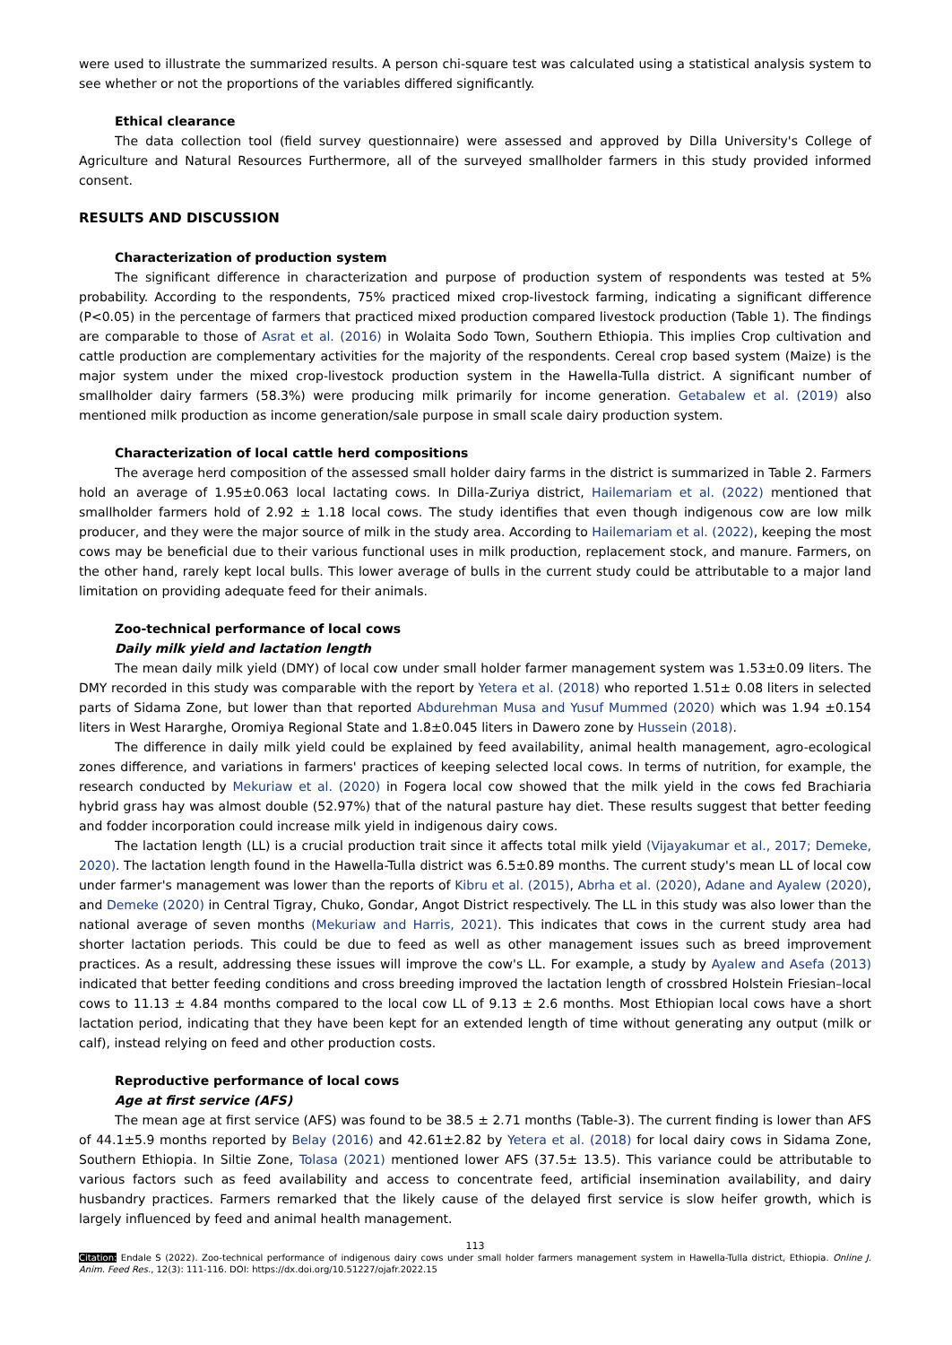were used to illustrate the summarized results. A person chi-square test was calculated using a statistical analysis system to see whether or not the proportions of the variables differed significantly.
Ethical clearance
The data collection tool (field survey questionnaire) were assessed and approved by Dilla University's College of Agriculture and Natural Resources Furthermore, all of the surveyed smallholder farmers in this study provided informed consent.
RESULTS AND DISCUSSION
Characterization of production system
The significant difference in characterization and purpose of production system of respondents was tested at 5% probability. According to the respondents, 75% practiced mixed crop-livestock farming, indicating a significant difference (P<0.05) in the percentage of farmers that practiced mixed production compared livestock production (Table 1). The findings are comparable to those of Asrat et al. (2016) in Wolaita Sodo Town, Southern Ethiopia. This implies Crop cultivation and cattle production are complementary activities for the majority of the respondents. Cereal crop based system (Maize) is the major system under the mixed crop-livestock production system in the Hawella-Tulla district. A significant number of smallholder dairy farmers (58.3%) were producing milk primarily for income generation. Getabalew et al. (2019) also mentioned milk production as income generation/sale purpose in small scale dairy production system.
Characterization of local cattle herd compositions
The average herd composition of the assessed small holder dairy farms in the district is summarized in Table 2. Farmers hold an average of 1.95±0.063 local lactating cows. In Dilla-Zuriya district, Hailemariam et al. (2022) mentioned that smallholder farmers hold of 2.92 ± 1.18 local cows. The study identifies that even though indigenous cow are low milk producer, and they were the major source of milk in the study area. According to Hailemariam et al. (2022), keeping the most cows may be beneficial due to their various functional uses in milk production, replacement stock, and manure. Farmers, on the other hand, rarely kept local bulls. This lower average of bulls in the current study could be attributable to a major land limitation on providing adequate feed for their animals.
Zoo-technical performance of local cows
Daily milk yield and lactation length
The mean daily milk yield (DMY) of local cow under small holder farmer management system was 1.53±0.09 liters. The DMY recorded in this study was comparable with the report by Yetera et al. (2018) who reported 1.51± 0.08 liters in selected parts of Sidama Zone, but lower than that reported Abdurehman Musa and Yusuf Mummed (2020) which was 1.94 ±0.154 liters in West Hararghe, Oromiya Regional State and 1.8±0.045 liters in Dawero zone by Hussein (2018).
The difference in daily milk yield could be explained by feed availability, animal health management, agro-ecological zones difference, and variations in farmers' practices of keeping selected local cows. In terms of nutrition, for example, the research conducted by Mekuriaw et al. (2020) in Fogera local cow showed that the milk yield in the cows fed Brachiaria hybrid grass hay was almost double (52.97%) that of the natural pasture hay diet. These results suggest that better feeding and fodder incorporation could increase milk yield in indigenous dairy cows.
The lactation length (LL) is a crucial production trait since it affects total milk yield (Vijayakumar et al., 2017; Demeke, 2020). The lactation length found in the Hawella-Tulla district was 6.5±0.89 months. The current study's mean LL of local cow under farmer's management was lower than the reports of Kibru et al. (2015), Abrha et al. (2020), Adane and Ayalew (2020), and Demeke (2020) in Central Tigray, Chuko, Gondar, Angot District respectively. The LL in this study was also lower than the national average of seven months (Mekuriaw and Harris, 2021). This indicates that cows in the current study area had shorter lactation periods. This could be due to feed as well as other management issues such as breed improvement practices. As a result, addressing these issues will improve the cow's LL. For example, a study by Ayalew and Asefa (2013) indicated that better feeding conditions and cross breeding improved the lactation length of crossbred Holstein Friesian–local cows to 11.13 ± 4.84 months compared to the local cow LL of 9.13 ± 2.6 months. Most Ethiopian local cows have a short lactation period, indicating that they have been kept for an extended length of time without generating any output (milk or calf), instead relying on feed and other production costs.
Reproductive performance of local cows
Age at first service (AFS)
The mean age at first service (AFS) was found to be 38.5 ± 2.71 months (Table-3). The current finding is lower than AFS of 44.1±5.9 months reported by Belay (2016) and 42.61±2.82 by Yetera et al. (2018) for local dairy cows in Sidama Zone, Southern Ethiopia. In Siltie Zone, Tolasa (2021) mentioned lower AFS (37.5± 13.5). This variance could be attributable to various factors such as feed availability and access to concentrate feed, artificial insemination availability, and dairy husbandry practices. Farmers remarked that the likely cause of the delayed first service is slow heifer growth, which is largely influenced by feed and animal health management.
113
Citation: Endale S (2022). Zoo-technical performance of indigenous dairy cows under small holder farmers management system in Hawella-Tulla district, Ethiopia. Online J. Anim. Feed Res., 12(3): 111-116. DOI: https://dx.doi.org/10.51227/ojafr.2022.15